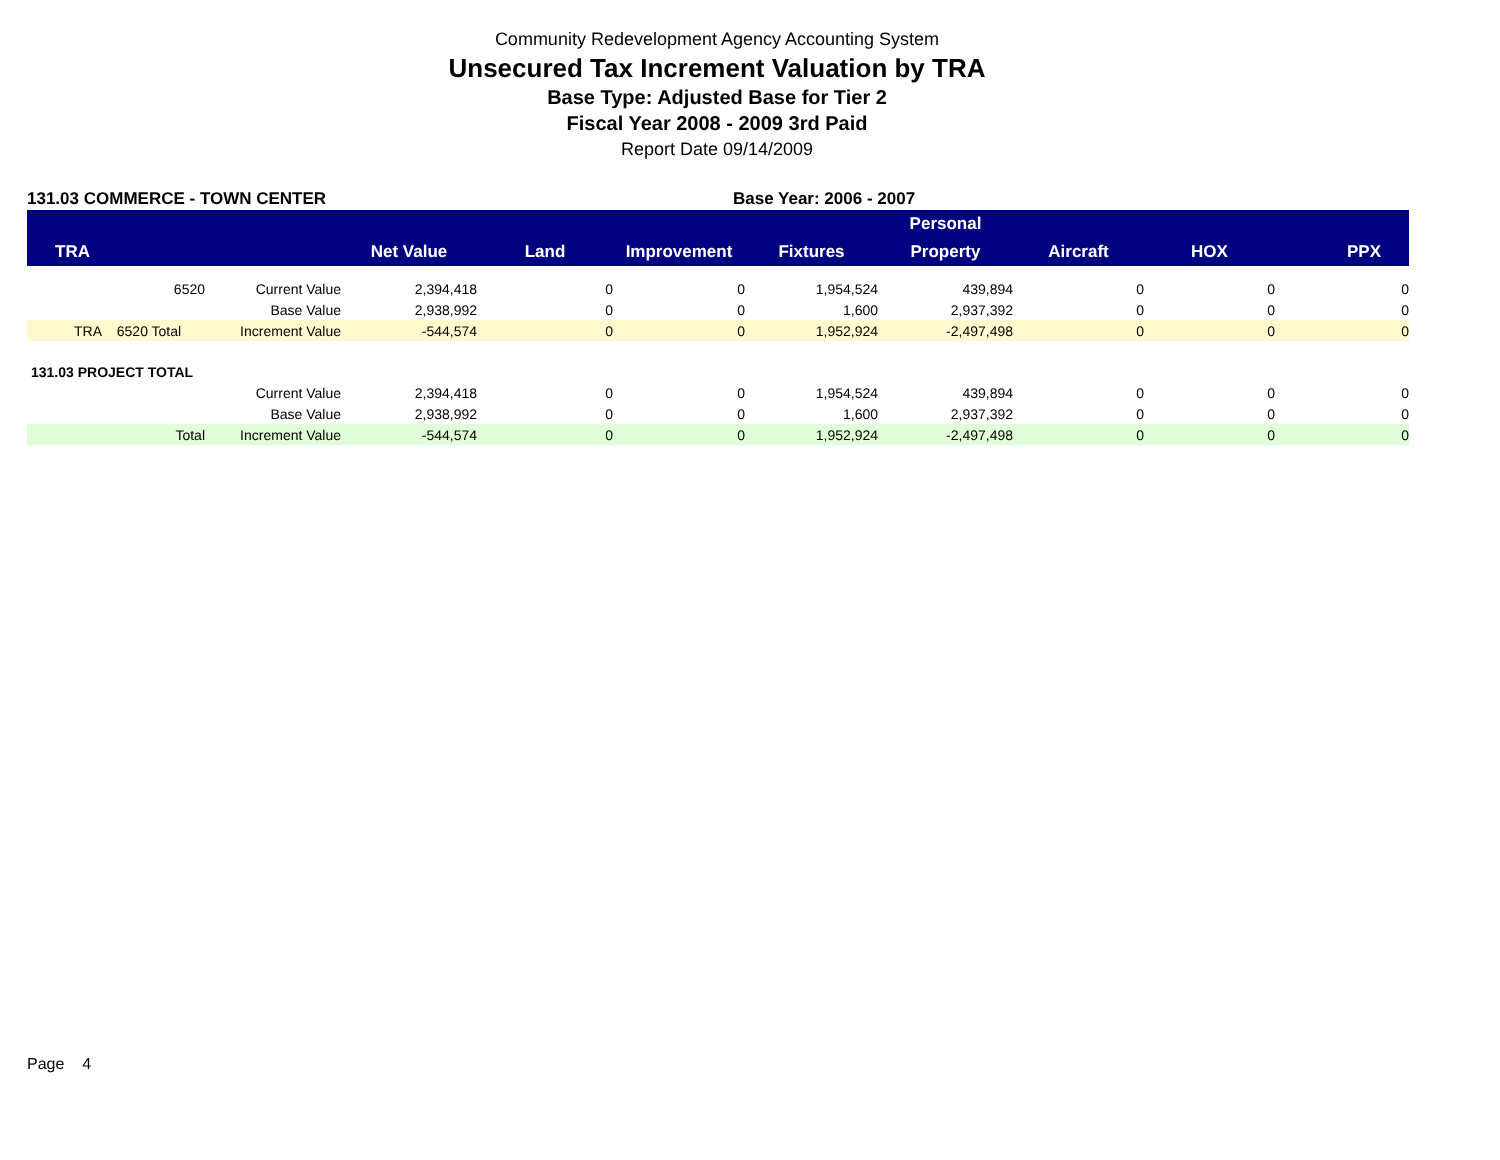Community Redevelopment Agency Accounting System
Unsecured Tax Increment Valuation by TRA
Base Type: Adjusted Base for Tier 2
Fiscal Year 2008 - 2009 3rd Paid
Report Date 09/14/2009
131.03 COMMERCE - TOWN CENTER Base Year: 2006 - 2007
| | | | | | | Personal | | | |
| --- | --- | --- | --- | --- | --- | --- | --- | --- | --- |
| TRA | | Net Value | Land | Improvement | Fixtures | Property | Aircraft | HOX | PPX |
| 6520 | Current Value | 2,394,418 | 0 | 0 | 1,954,524 | 439,894 | 0 | 0 | 0 |
| | Base Value | 2,938,992 | 0 | 0 | 1,600 | 2,937,392 | 0 | 0 | 0 |
| TRA 6520 Total | Increment Value | -544,574 | 0 | 0 | 1,952,924 | -2,497,498 | 0 | 0 | 0 |
| 131.03 PROJECT TOTAL | | | | | | | | | |
| | Current Value | 2,394,418 | 0 | 0 | 1,954,524 | 439,894 | 0 | 0 | 0 |
| | Base Value | 2,938,992 | 0 | 0 | 1,600 | 2,937,392 | 0 | 0 | 0 |
| Total | Increment Value | -544,574 | 0 | 0 | 1,952,924 | -2,497,498 | 0 | 0 | 0 |
Page 4